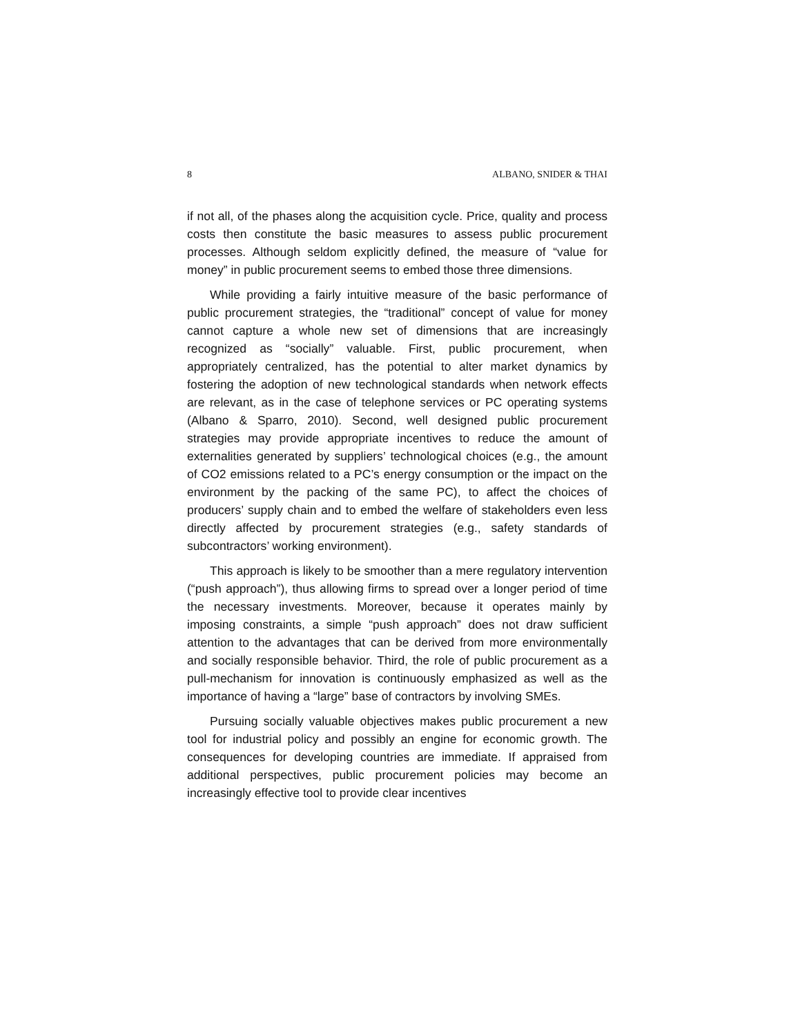8 ALBANO, SNIDER & THAI
if not all, of the phases along the acquisition cycle. Price, quality and process costs then constitute the basic measures to assess public procurement processes. Although seldom explicitly defined, the measure of “value for money” in public procurement seems to embed those three dimensions.
While providing a fairly intuitive measure of the basic performance of public procurement strategies, the “traditional” concept of value for money cannot capture a whole new set of dimensions that are increasingly recognized as “socially” valuable. First, public procurement, when appropriately centralized, has the potential to alter market dynamics by fostering the adoption of new technological standards when network effects are relevant, as in the case of telephone services or PC operating systems (Albano & Sparro, 2010). Second, well designed public procurement strategies may provide appropriate incentives to reduce the amount of externalities generated by suppliers’ technological choices (e.g., the amount of CO2 emissions related to a PC’s energy consumption or the impact on the environment by the packing of the same PC), to affect the choices of producers’ supply chain and to embed the welfare of stakeholders even less directly affected by procurement strategies (e.g., safety standards of subcontractors’ working environment).
This approach is likely to be smoother than a mere regulatory intervention (“push approach”), thus allowing firms to spread over a longer period of time the necessary investments. Moreover, because it operates mainly by imposing constraints, a simple “push approach” does not draw sufficient attention to the advantages that can be derived from more environmentally and socially responsible behavior. Third, the role of public procurement as a pull-mechanism for innovation is continuously emphasized as well as the importance of having a “large” base of contractors by involving SMEs.
Pursuing socially valuable objectives makes public procurement a new tool for industrial policy and possibly an engine for economic growth. The consequences for developing countries are immediate. If appraised from additional perspectives, public procurement policies may become an increasingly effective tool to provide clear incentives